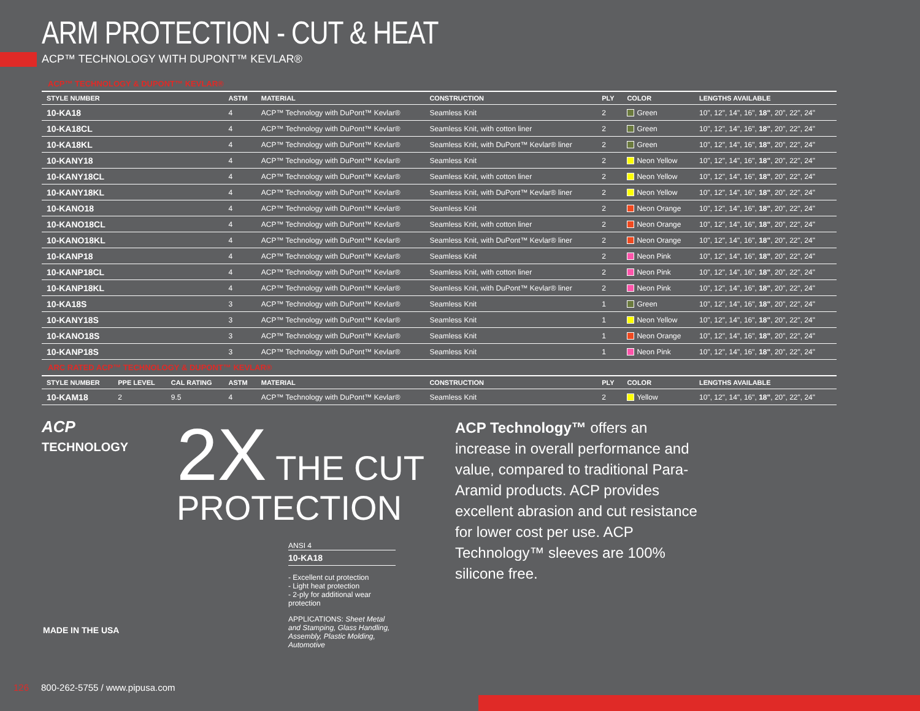ARM PROTECTION - CUT & HEAT
ACP™ TECHNOLOGY WITH DUPONT™ KEVLAR®
ACP™ TECHNOLOGY & DUPONT™ KEVLAR®
| STYLE NUMBER | | | ASTM | MATERIAL | CONSTRUCTION | PLY | COLOR | LENGTHS AVAILABLE |
| --- | --- | --- | --- | --- | --- | --- | --- | --- |
| 10-KA18 | | | 4 | ACP™ Technology with DuPont™ Kevlar® | Seamless Knit | 2 | Green | 10", 12", 14", 16", 18" , 20", 22", 24" |
| 10-KA18CL | | | 4 | ACP™ Technology with DuPont™ Kevlar® | Seamless Knit, with cotton liner | 2 | Green | 10", 12", 14", 16", 18" , 20", 22", 24" |
| 10-KA18KL | | | 4 | ACP™ Technology with DuPont™ Kevlar® | Seamless Knit, with DuPont™ Kevlar® liner | 2 | Green | 10", 12", 14", 16", 18" , 20", 22", 24" |
| 10-KANY18 | | | 4 | ACP™ Technology with DuPont™ Kevlar® | Seamless Knit | 2 | Neon Yellow | 10", 12", 14", 16", 18" , 20", 22", 24" |
| 10-KANY18CL | | | 4 | ACP™ Technology with DuPont™ Kevlar® | Seamless Knit, with cotton liner | 2 | Neon Yellow | 10", 12", 14", 16", 18" , 20", 22", 24" |
| 10-KANY18KL | | | 4 | ACP™ Technology with DuPont™ Kevlar® | Seamless Knit, with DuPont™ Kevlar® liner | 2 | Neon Yellow | 10", 12", 14", 16", 18" , 20", 22", 24" |
| 10-KANO18 | | | 4 | ACP™ Technology with DuPont™ Kevlar® | Seamless Knit | 2 | Neon Orange | 10", 12", 14", 16", 18" , 20", 22", 24" |
| 10-KANO18CL | | | 4 | ACP™ Technology with DuPont™ Kevlar® | Seamless Knit, with cotton liner | 2 | Neon Orange | 10", 12", 14", 16", 18" , 20", 22", 24" |
| 10-KANO18KL | | | 4 | ACP™ Technology with DuPont™ Kevlar® | Seamless Knit, with DuPont™ Kevlar® liner | 2 | Neon Orange | 10", 12", 14", 16", 18" , 20", 22", 24" |
| 10-KANP18 | | | 4 | ACP™ Technology with DuPont™ Kevlar® | Seamless Knit | 2 | Neon Pink | 10", 12", 14", 16", 18" , 20", 22", 24" |
| 10-KANP18CL | | | 4 | ACP™ Technology with DuPont™ Kevlar® | Seamless Knit, with cotton liner | 2 | Neon Pink | 10", 12", 14", 16", 18" , 20", 22", 24" |
| 10-KANP18KL | | | 4 | ACP™ Technology with DuPont™ Kevlar® | Seamless Knit, with DuPont™ Kevlar® liner | 2 | Neon Pink | 10", 12", 14", 16", 18" , 20", 22", 24" |
| 10-KA18S | | | 3 | ACP™ Technology with DuPont™ Kevlar® | Seamless Knit | 1 | Green | 10", 12", 14", 16", 18" , 20", 22", 24" |
| 10-KANY18S | | | 3 | ACP™ Technology with DuPont™ Kevlar® | Seamless Knit | 1 | Neon Yellow | 10", 12", 14", 16", 18" , 20", 22", 24" |
| 10-KANO18S | | | 3 | ACP™ Technology with DuPont™ Kevlar® | Seamless Knit | 1 | Neon Orange | 10", 12", 14", 16", 18" , 20", 22", 24" |
| 10-KANP18S | | | 3 | ACP™ Technology with DuPont™ Kevlar® | Seamless Knit | 1 | Neon Pink | 10", 12", 14", 16", 18" , 20", 22", 24" |
| ARC RATED ACP™ TECHNOLOGY & DUPONT™ KEVLAR® | | | | | | | | |
| STYLE NUMBER | PPE LEVEL | CAL RATING | ASTM | MATERIAL | CONSTRUCTION | PLY | COLOR | LENGTHS AVAILABLE |
| 10-KAM18 | 2 | 9.5 | 4 | ACP™ Technology with DuPont™ Kevlar® | Seamless Knit | 2 | Yellow | 10", 12", 14", 16", 18" , 20", 22", 24" |
ACP
TECHNOLOGY
2X THE CUT
PROTECTION
ACP Technology™ offers an increase in overall performance and value, compared to traditional Para-Aramid products. ACP provides excellent abrasion and cut resistance for lower cost per use. ACP Technology™ sleeves are 100% silicone free.
ANSI 4
10-KA18
- Excellent cut protection
- Light heat protection
- 2-ply for additional wear protection
APPLICATIONS: Sheet Metal and Stamping, Glass Handling, Assembly, Plastic Molding, Automotive
MADE IN THE USA
126 800-262-5755 / www.pipusa.com